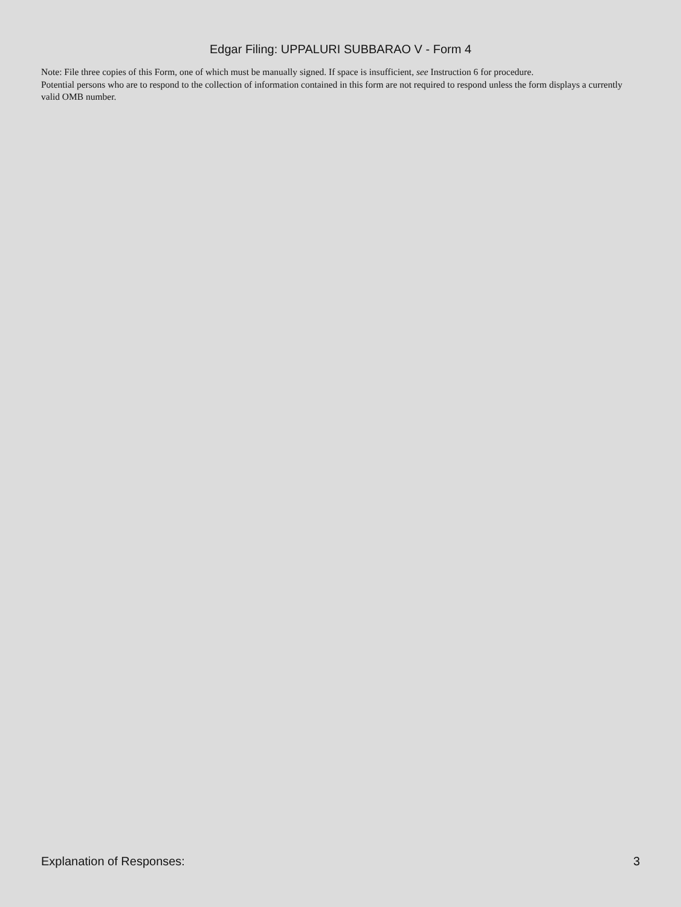Edgar Filing: UPPALURI SUBBARAO V - Form 4
Note: File three copies of this Form, one of which must be manually signed. If space is insufficient, see Instruction 6 for procedure.
Potential persons who are to respond to the collection of information contained in this form are not required to respond unless the form displays a currently valid OMB number.
Explanation of Responses: 3